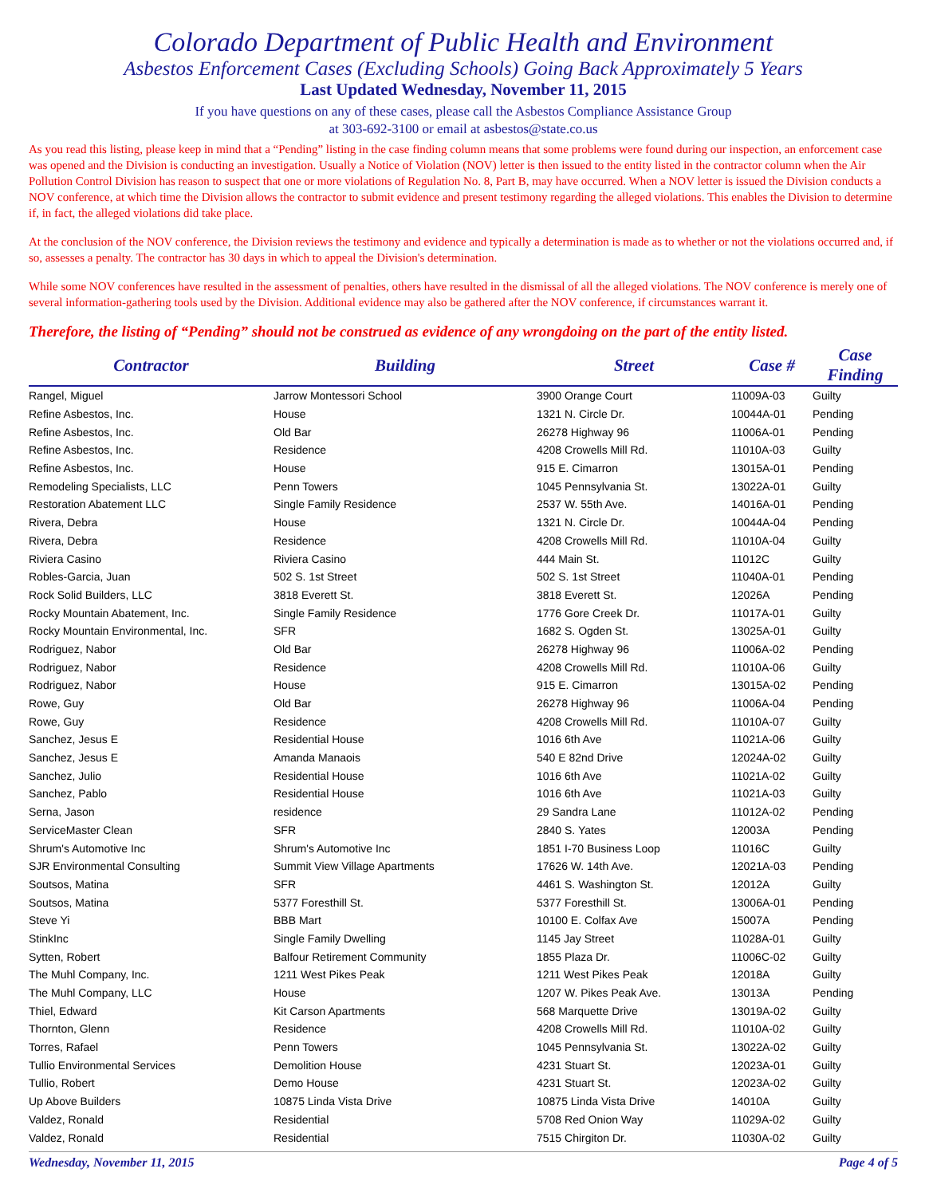Colorado Department of Public Health and Environment
Asbestos Enforcement Cases (Excluding Schools) Going Back Approximately 5 Years
Last Updated Wednesday, November 11, 2015
If you have questions on any of these cases, please call the Asbestos Compliance Assistance Group
at 303-692-3100 or email at asbestos@state.co.us
As you read this listing, please keep in mind that a “Pending” listing in the case finding column means that some problems were found during our inspection, an enforcement case was opened and the Division is conducting an investigation. Usually a Notice of Violation (NOV) letter is then issued to the entity listed in the contractor column when the Air Pollution Control Division has reason to suspect that one or more violations of Regulation No. 8, Part B, may have occurred. When a NOV letter is issued the Division conducts a NOV conference, at which time the Division allows the contractor to submit evidence and present testimony regarding the alleged violations. This enables the Division to determine if, in fact, the alleged violations did take place.
At the conclusion of the NOV conference, the Division reviews the testimony and evidence and typically a determination is made as to whether or not the violations occurred and, if so, assesses a penalty. The contractor has 30 days in which to appeal the Division's determination.
While some NOV conferences have resulted in the assessment of penalties, others have resulted in the dismissal of all the alleged violations. The NOV conference is merely one of several information-gathering tools used by the Division. Additional evidence may also be gathered after the NOV conference, if circumstances warrant it.
Therefore, the listing of “Pending” should not be construed as evidence of any wrongdoing on the part of the entity listed.
| Contractor | Building | Street | Case # | Case Finding |
| --- | --- | --- | --- | --- |
| Rangel, Miguel | Jarrow Montessori School | 3900 Orange Court | 11009A-03 | Guilty |
| Refine Asbestos, Inc. | House | 1321 N. Circle Dr. | 10044A-01 | Pending |
| Refine Asbestos, Inc. | Old Bar | 26278 Highway 96 | 11006A-01 | Pending |
| Refine Asbestos, Inc. | Residence | 4208 Crowells Mill Rd. | 11010A-03 | Guilty |
| Refine Asbestos, Inc. | House | 915 E. Cimarron | 13015A-01 | Pending |
| Remodeling Specialists, LLC | Penn Towers | 1045 Pennsylvania St. | 13022A-01 | Guilty |
| Restoration Abatement LLC | Single Family Residence | 2537 W. 55th Ave. | 14016A-01 | Pending |
| Rivera, Debra | House | 1321 N. Circle Dr. | 10044A-04 | Pending |
| Rivera, Debra | Residence | 4208 Crowells Mill Rd. | 11010A-04 | Guilty |
| Riviera Casino | Riviera Casino | 444 Main St. | 11012C | Guilty |
| Robles-Garcia, Juan | 502 S. 1st Street | 502 S. 1st Street | 11040A-01 | Pending |
| Rock Solid Builders, LLC | 3818 Everett St. | 3818 Everett St. | 12026A | Pending |
| Rocky Mountain Abatement, Inc. | Single Family Residence | 1776 Gore Creek Dr. | 11017A-01 | Guilty |
| Rocky Mountain Environmental, Inc. | SFR | 1682 S. Ogden St. | 13025A-01 | Guilty |
| Rodriguez, Nabor | Old Bar | 26278 Highway 96 | 11006A-02 | Pending |
| Rodriguez, Nabor | Residence | 4208 Crowells Mill Rd. | 11010A-06 | Guilty |
| Rodriguez, Nabor | House | 915 E. Cimarron | 13015A-02 | Pending |
| Rowe, Guy | Old Bar | 26278 Highway 96 | 11006A-04 | Pending |
| Rowe, Guy | Residence | 4208 Crowells Mill Rd. | 11010A-07 | Guilty |
| Sanchez, Jesus E | Residential House | 1016 6th Ave | 11021A-06 | Guilty |
| Sanchez, Jesus E | Amanda Manaois | 540 E 82nd Drive | 12024A-02 | Guilty |
| Sanchez, Julio | Residential House | 1016 6th Ave | 11021A-02 | Guilty |
| Sanchez, Pablo | Residential House | 1016 6th Ave | 11021A-03 | Guilty |
| Serna, Jason | residence | 29 Sandra Lane | 11012A-02 | Pending |
| ServiceMaster Clean | SFR | 2840 S. Yates | 12003A | Pending |
| Shrum's Automotive Inc | Shrum's Automotive Inc | 1851 I-70 Business Loop | 11016C | Guilty |
| SJR Environmental Consulting | Summit View Village Apartments | 17626 W. 14th Ave. | 12021A-03 | Pending |
| Soutsos, Matina | SFR | 4461 S. Washington St. | 12012A | Guilty |
| Soutsos, Matina | 5377 Foresthill St. | 5377 Foresthill St. | 13006A-01 | Pending |
| Steve Yi | BBB Mart | 10100 E. Colfax Ave | 15007A | Pending |
| StinkInc | Single Family Dwelling | 1145 Jay Street | 11028A-01 | Guilty |
| Sytten, Robert | Balfour Retirement Community | 1855 Plaza Dr. | 11006C-02 | Guilty |
| The Muhl Company, Inc. | 1211 West Pikes Peak | 1211 West Pikes Peak | 12018A | Guilty |
| The Muhl Company, LLC | House | 1207 W. Pikes Peak Ave. | 13013A | Pending |
| Thiel, Edward | Kit Carson Apartments | 568 Marquette Drive | 13019A-02 | Guilty |
| Thornton, Glenn | Residence | 4208 Crowells Mill Rd. | 11010A-02 | Guilty |
| Torres, Rafael | Penn Towers | 1045 Pennsylvania St. | 13022A-02 | Guilty |
| Tullio Environmental Services | Demolition House | 4231 Stuart St. | 12023A-01 | Guilty |
| Tullio, Robert | Demo House | 4231 Stuart St. | 12023A-02 | Guilty |
| Up Above Builders | 10875 Linda Vista Drive | 10875 Linda Vista Drive | 14010A | Guilty |
| Valdez, Ronald | Residential | 5708 Red Onion Way | 11029A-02 | Guilty |
| Valdez, Ronald | Residential | 7515 Chirgiton Dr. | 11030A-02 | Guilty |
Wednesday, November 11, 2015 Page 4 of 5